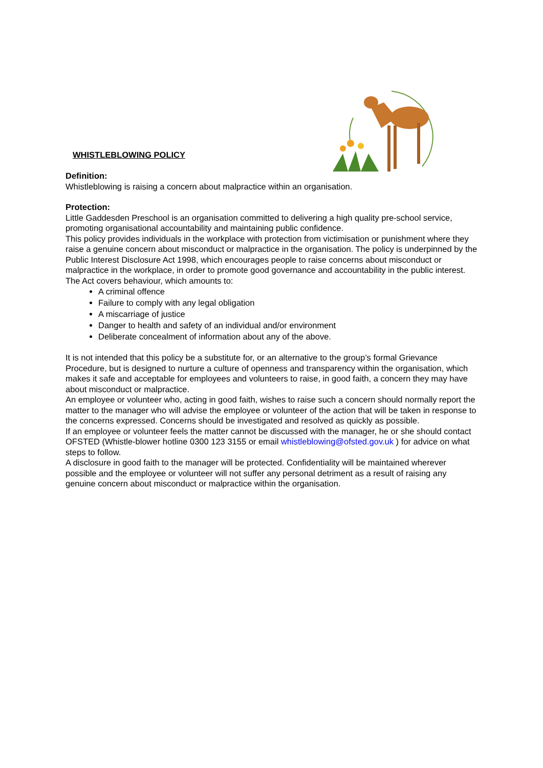WHISTLEBLOWING POLICY
Definition:
Whistleblowing is raising a concern about malpractice within an organisation.
Protection:
Little Gaddesden Preschool is an organisation committed to delivering a high quality pre-school service, promoting organisational accountability and maintaining public confidence.
This policy provides individuals in the workplace with protection from victimisation or punishment where they raise a genuine concern about misconduct or malpractice in the organisation. The policy is underpinned by the Public Interest Disclosure Act 1998, which encourages people to raise concerns about misconduct or malpractice in the workplace, in order to promote good governance and accountability in the public interest. The Act covers behaviour, which amounts to:
A criminal offence
Failure to comply with any legal obligation
A miscarriage of justice
Danger to health and safety of an individual and/or environment
Deliberate concealment of information about any of the above.
It is not intended that this policy be a substitute for, or an alternative to the group’s formal Grievance Procedure, but is designed to nurture a culture of openness and transparency within the organisation, which makes it safe and acceptable for employees and volunteers to raise, in good faith, a concern they may have about misconduct or malpractice.
An employee or volunteer who, acting in good faith, wishes to raise such a concern should normally report the matter to the manager who will advise the employee or volunteer of the action that will be taken in response to the concerns expressed. Concerns should be investigated and resolved as quickly as possible.
If an employee or volunteer feels the matter cannot be discussed with the manager, he or she should contact OFSTED (Whistle-blower hotline 0300 123 3155 or email whistleblowing@ofsted.gov.uk ) for advice on what steps to follow.
A disclosure in good faith to the manager will be protected. Confidentiality will be maintained wherever possible and the employee or volunteer will not suffer any personal detriment as a result of raising any genuine concern about misconduct or malpractice within the organisation.